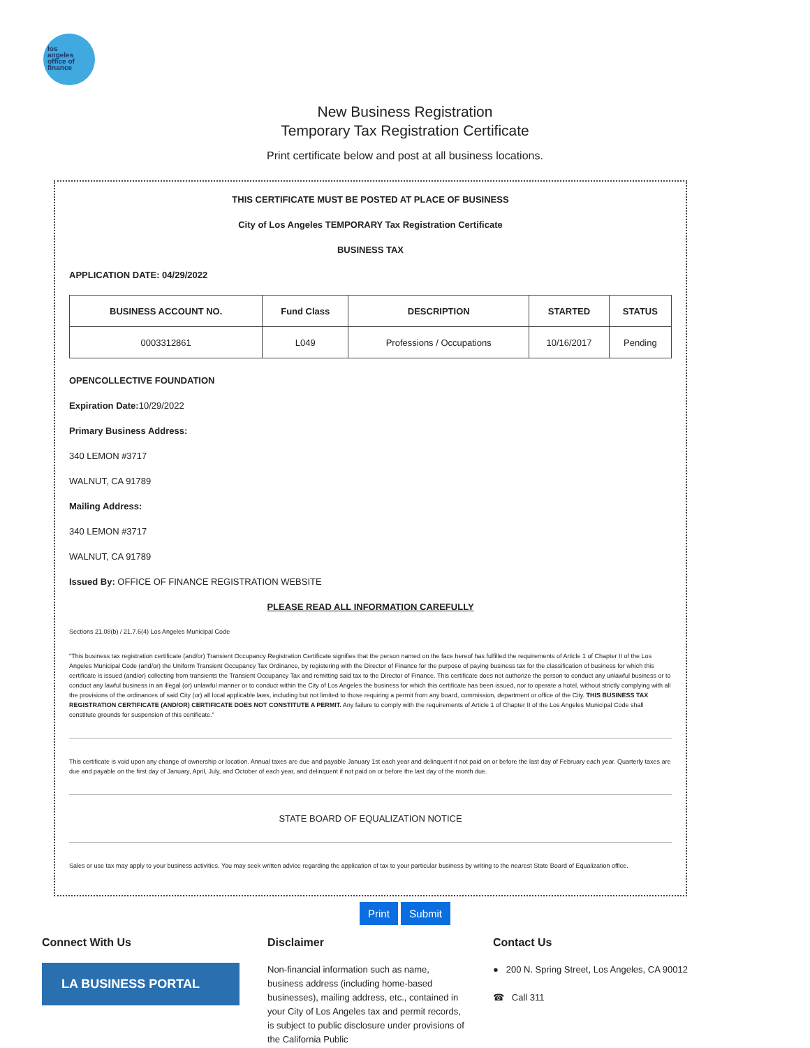los
angeles
office of
finance
New Business Registration
Temporary Tax Registration Certificate
Print certificate below and post at all business locations.
THIS CERTIFICATE MUST BE POSTED AT PLACE OF BUSINESS
City of Los Angeles TEMPORARY Tax Registration Certificate
BUSINESS TAX
APPLICATION DATE: 04/29/2022
| BUSINESS ACCOUNT NO. | Fund Class | DESCRIPTION | STARTED | STATUS |
| --- | --- | --- | --- | --- |
| 0003312861 | L049 | Professions / Occupations | 10/16/2017 | Pending |
OPENCOLLECTIVE FOUNDATION
Expiration Date: 10/29/2022
Primary Business Address:
340 LEMON #3717
WALNUT, CA 91789
Mailing Address:
340 LEMON #3717
WALNUT, CA 91789
Issued By: OFFICE OF FINANCE REGISTRATION WEBSITE
PLEASE READ ALL INFORMATION CAREFULLY
Sections 21.08(b) / 21.7.6(4) Los Angeles Municipal Code
"This business tax registration certificate (and/or) Transient Occupancy Registration Certificate signifies that the person named on the face hereof has fulfilled the requirements of Article 1 of Chapter II of the Los Angeles Municipal Code (and/or) the Uniform Transient Occupancy Tax Ordinance, by registering with the Director of Finance for the purpose of paying business tax for the classification of business for which this certificate is issued (and/or) collecting from transients the Transient Occupancy Tax and remitting said tax to the Director of Finance. This certificate does not authorize the person to conduct any unlawful business or to conduct any lawful business in an illegal (or) unlawful manner or to conduct within the City of Los Angeles the business for which this certificate has been issued, nor to operate a hotel, without strictly complying with all the provisions of the ordinances of said City (or) all local applicable laws, including but not limited to those requiring a permit from any board, commission, department or office of the City. THIS BUSINESS TAX REGISTRATION CERTIFICATE (AND/OR) CERTIFICATE DOES NOT CONSTITUTE A PERMIT. Any failure to comply with the requirements of Article 1 of Chapter II of the Los Angeles Municipal Code shall constitute grounds for suspension of this certificate."
This certificate is void upon any change of ownership or location. Annual taxes are due and payable January 1st each year and delinquent if not paid on or before the last day of February each year. Quarterly taxes are due and payable on the first day of January, April, July, and October of each year, and delinquent if not paid on or before the last day of the month due.
STATE BOARD OF EQUALIZATION NOTICE
Sales or use tax may apply to your business activities. You may seek written advice regarding the application of tax to your particular business by writing to the nearest State Board of Equalization office.
Print Submit
Connect With Us
LA BUSINESS PORTAL
Disclaimer
Non-financial information such as name, business address (including home-based businesses), mailing address, etc., contained in your City of Los Angeles tax and permit records, is subject to public disclosure under provisions of the California Public
Contact Us
● 200 N. Spring Street, Los Angeles, CA 90012
☎ Call 311